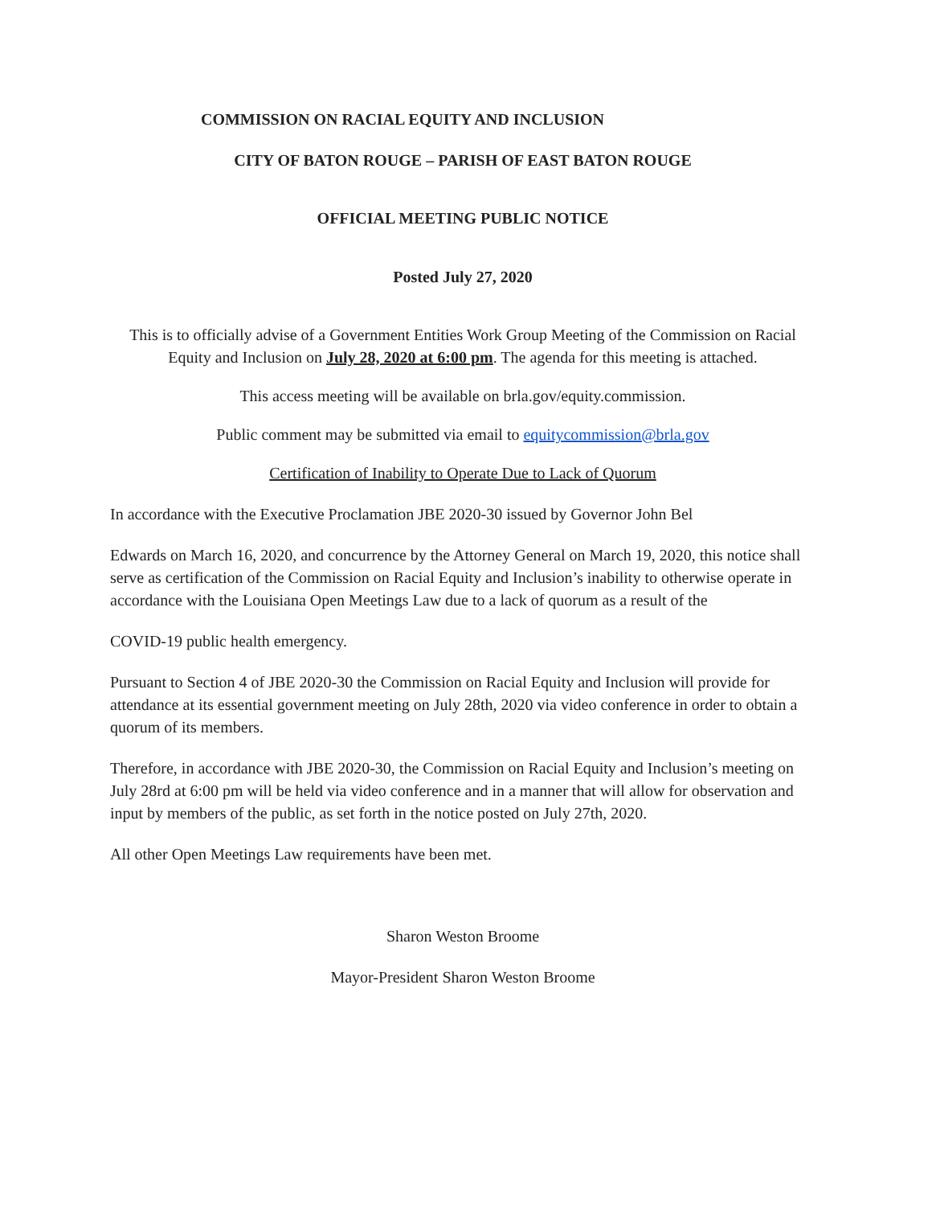COMMISSION ON RACIAL EQUITY AND INCLUSION
CITY OF BATON ROUGE – PARISH OF EAST BATON ROUGE
OFFICIAL MEETING PUBLIC NOTICE
Posted July 27, 2020
This is to officially advise of a Government Entities Work Group Meeting of the Commission on Racial Equity and Inclusion on July 28, 2020 at 6:00 pm. The agenda for this meeting is attached.
This access meeting will be available on brla.gov/equity.commission.
Public comment may be submitted via email to equitycommission@brla.gov
Certification of Inability to Operate Due to Lack of Quorum
In accordance with the Executive Proclamation JBE 2020-30 issued by Governor John Bel
Edwards on March 16, 2020, and concurrence by the Attorney General on March 19, 2020, this notice shall serve as certification of the Commission on Racial Equity and Inclusion’s inability to otherwise operate in accordance with the Louisiana Open Meetings Law due to a lack of quorum as a result of the
COVID-19 public health emergency.
Pursuant to Section 4 of JBE 2020-30 the Commission on Racial Equity and Inclusion will provide for attendance at its essential government meeting on July 28th, 2020 via video conference in order to obtain a quorum of its members.
Therefore, in accordance with JBE 2020-30, the Commission on Racial Equity and Inclusion’s meeting on July 28rd at 6:00 pm will be held via video conference and in a manner that will allow for observation and input by members of the public, as set forth in the notice posted on July 27th, 2020.
All other Open Meetings Law requirements have been met.
Sharon Weston Broome
Mayor-President Sharon Weston Broome